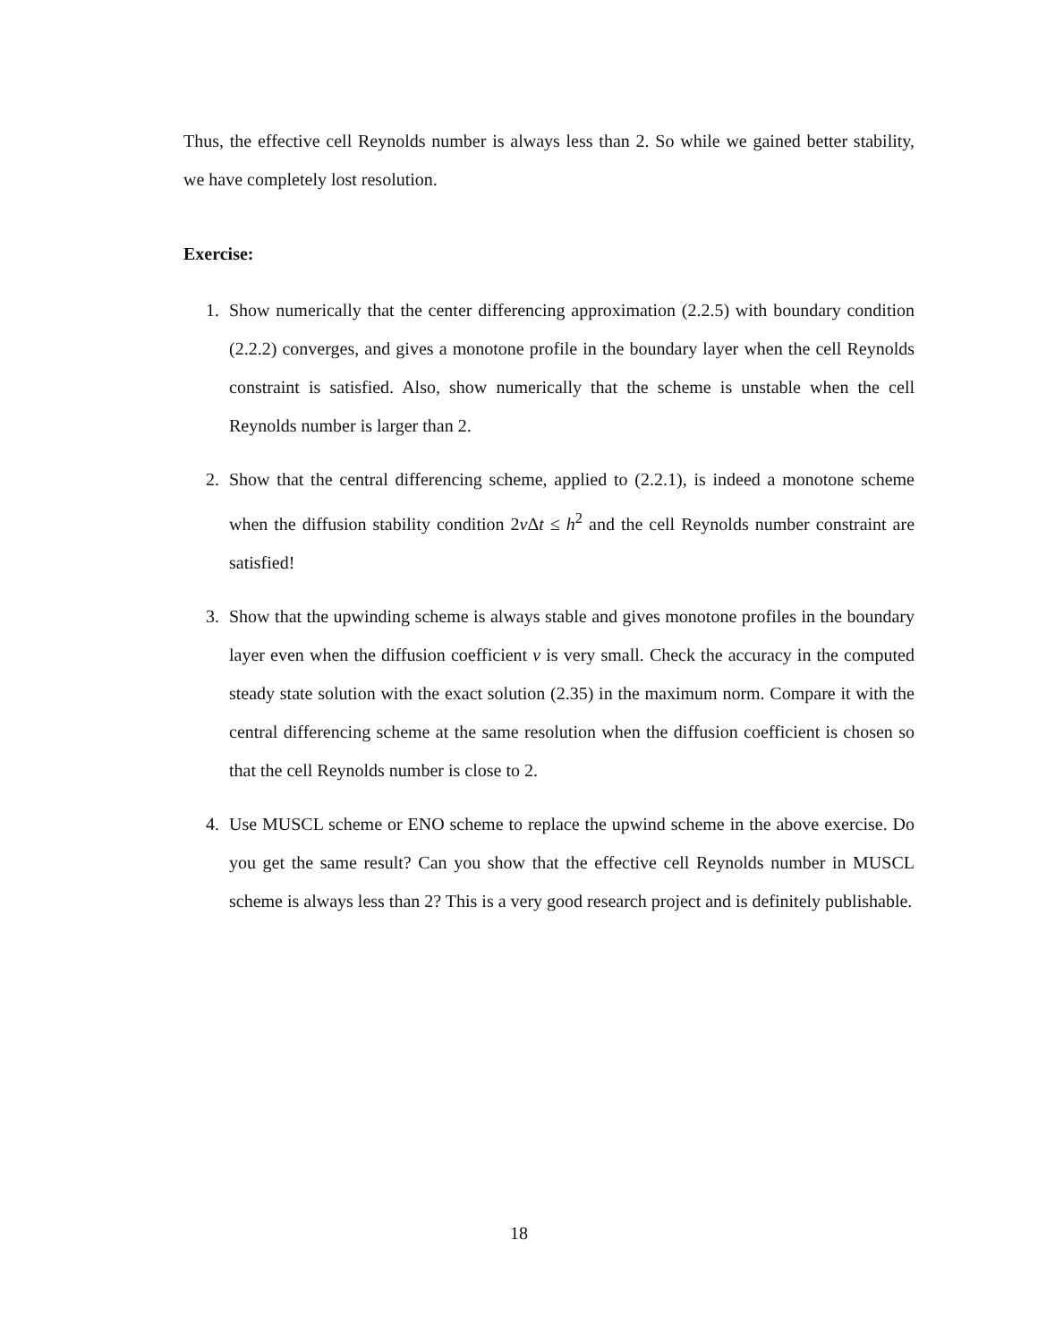Thus, the effective cell Reynolds number is always less than 2. So while we gained better stability, we have completely lost resolution.
Exercise:
1. Show numerically that the center differencing approximation (2.2.5) with boundary condition (2.2.2) converges, and gives a monotone profile in the boundary layer when the cell Reynolds constraint is satisfied. Also, show numerically that the scheme is unstable when the cell Reynolds number is larger than 2.
2. Show that the central differencing scheme, applied to (2.2.1), is indeed a monotone scheme when the diffusion stability condition 2ν Δt ≤ h<sup>2</sup> and the cell Reynolds number constraint are satisfied!
3. Show that the upwinding scheme is always stable and gives monotone profiles in the boundary layer even when the diffusion coefficient ν is very small. Check the accuracy in the computed steady state solution with the exact solution (2.35) in the maximum norm. Compare it with the central differencing scheme at the same resolution when the diffusion coefficient is chosen so that the cell Reynolds number is close to 2.
4. Use MUSCL scheme or ENO scheme to replace the upwind scheme in the above exercise. Do you get the same result? Can you show that the effective cell Reynolds number in MUSCL scheme is always less than 2? This is a very good research project and is definitely publishable.
18